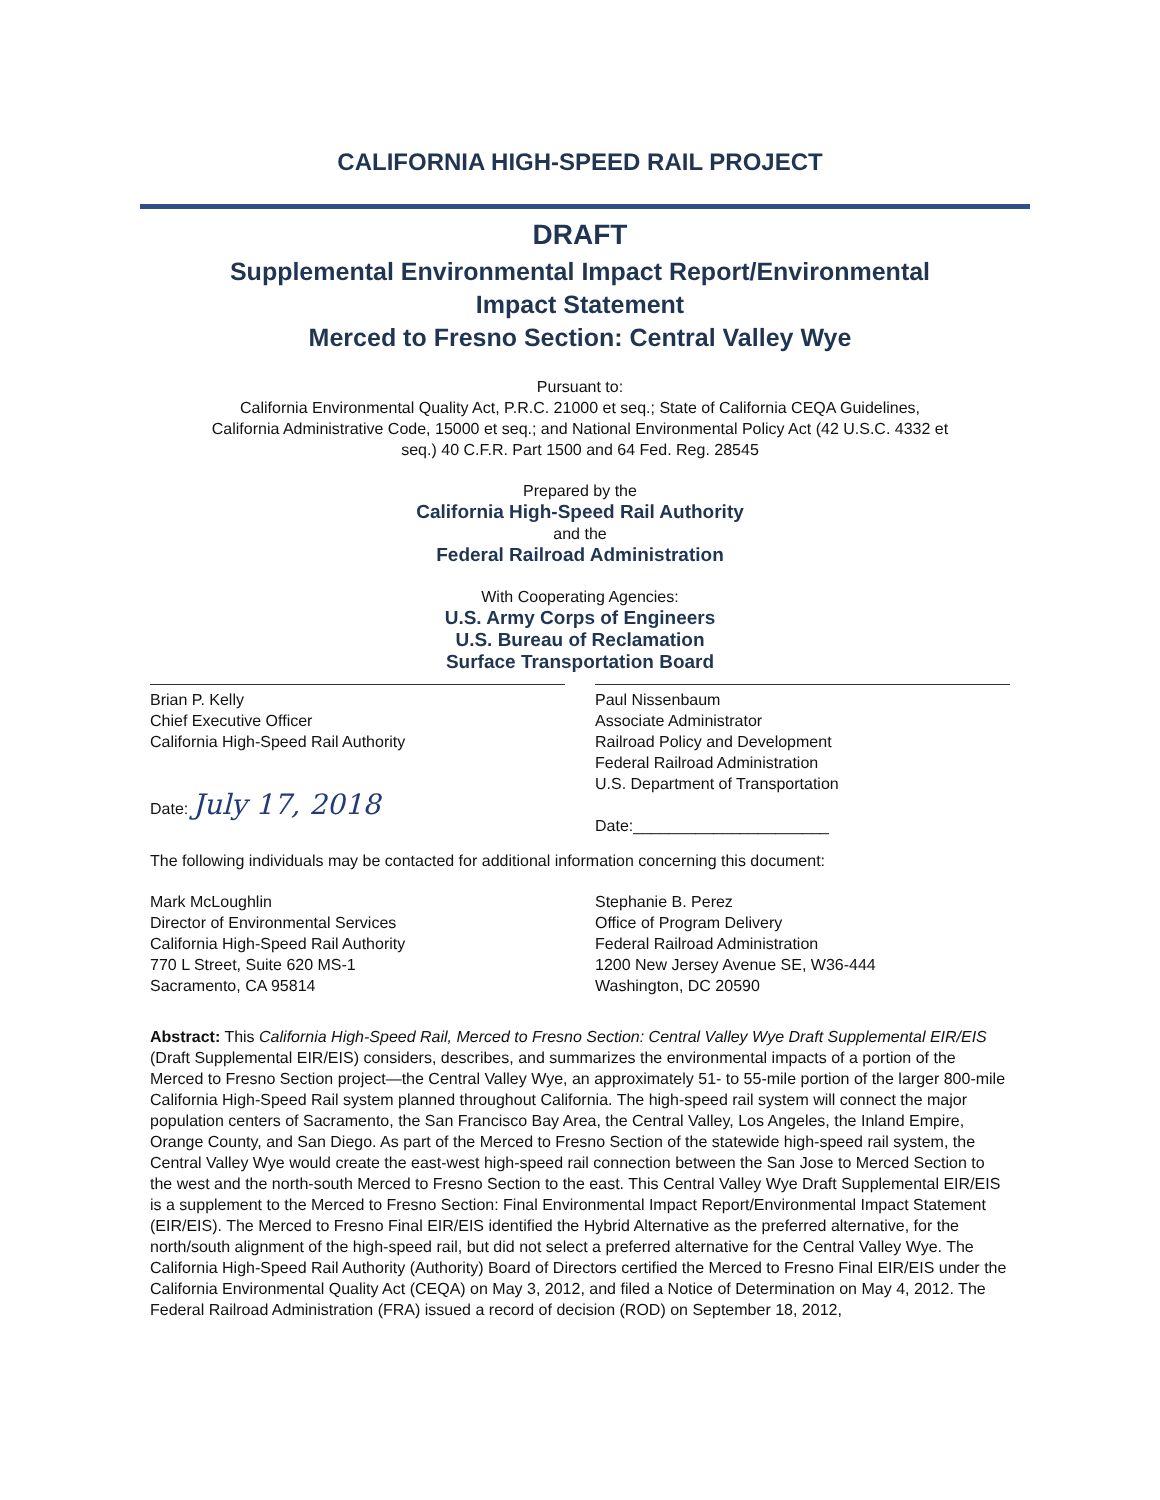CALIFORNIA HIGH-SPEED RAIL PROJECT
DRAFT
Supplemental Environmental Impact Report/Environmental
Impact Statement
Merced to Fresno Section: Central Valley Wye
Pursuant to:
California Environmental Quality Act, P.R.C. 21000 et seq.; State of California CEQA Guidelines,
California Administrative Code, 15000 et seq.; and National Environmental Policy Act (42 U.S.C. 4332 et
seq.) 40 C.F.R. Part 1500 and 64 Fed. Reg. 28545
Prepared by the
California High-Speed Rail Authority
and the
Federal Railroad Administration
With Cooperating Agencies:
U.S. Army Corps of Engineers
U.S. Bureau of Reclamation
Surface Transportation Board
Brian P. Kelly
Chief Executive Officer
California High-Speed Rail Authority
Date: July 17, 2018
Paul Nissenbaum
Associate Administrator
Railroad Policy and Development
Federal Railroad Administration
U.S. Department of Transportation
Date:______________________
The following individuals may be contacted for additional information concerning this document:
Mark McLoughlin
Director of Environmental Services
California High-Speed Rail Authority
770 L Street, Suite 620 MS-1
Sacramento, CA 95814
Stephanie B. Perez
Office of Program Delivery
Federal Railroad Administration
1200 New Jersey Avenue SE, W36-444
Washington, DC 20590
Abstract: This California High-Speed Rail, Merced to Fresno Section: Central Valley Wye Draft Supplemental EIR/EIS (Draft Supplemental EIR/EIS) considers, describes, and summarizes the environmental impacts of a portion of the Merced to Fresno Section project—the Central Valley Wye, an approximately 51- to 55-mile portion of the larger 800-mile California High-Speed Rail system planned throughout California. The high-speed rail system will connect the major population centers of Sacramento, the San Francisco Bay Area, the Central Valley, Los Angeles, the Inland Empire, Orange County, and San Diego. As part of the Merced to Fresno Section of the statewide high-speed rail system, the Central Valley Wye would create the east-west high-speed rail connection between the San Jose to Merced Section to the west and the north-south Merced to Fresno Section to the east. This Central Valley Wye Draft Supplemental EIR/EIS is a supplement to the Merced to Fresno Section: Final Environmental Impact Report/Environmental Impact Statement (EIR/EIS). The Merced to Fresno Final EIR/EIS identified the Hybrid Alternative as the preferred alternative, for the north/south alignment of the high-speed rail, but did not select a preferred alternative for the Central Valley Wye. The California High-Speed Rail Authority (Authority) Board of Directors certified the Merced to Fresno Final EIR/EIS under the California Environmental Quality Act (CEQA) on May 3, 2012, and filed a Notice of Determination on May 4, 2012. The Federal Railroad Administration (FRA) issued a record of decision (ROD) on September 18, 2012,